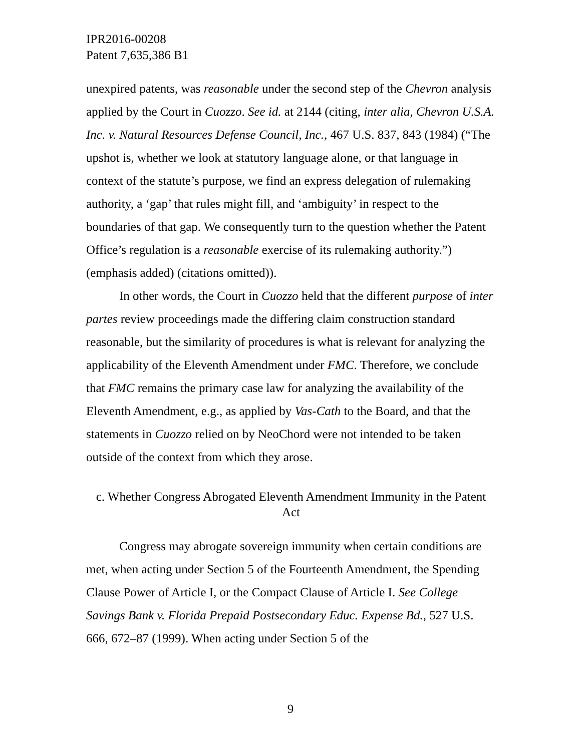IPR2016-00208
Patent 7,635,386 B1
unexpired patents, was reasonable under the second step of the Chevron analysis applied by the Court in Cuozzo. See id. at 2144 (citing, inter alia, Chevron U.S.A. Inc. v. Natural Resources Defense Council, Inc., 467 U.S. 837, 843 (1984) (“The upshot is, whether we look at statutory language alone, or that language in context of the statute’s purpose, we find an express delegation of rulemaking authority, a ‘gap’ that rules might fill, and ‘ambiguity’ in respect to the boundaries of that gap. We consequently turn to the question whether the Patent Office’s regulation is a reasonable exercise of its rulemaking authority.”) (emphasis added) (citations omitted)).
In other words, the Court in Cuozzo held that the different purpose of inter partes review proceedings made the differing claim construction standard reasonable, but the similarity of procedures is what is relevant for analyzing the applicability of the Eleventh Amendment under FMC. Therefore, we conclude that FMC remains the primary case law for analyzing the availability of the Eleventh Amendment, e.g., as applied by Vas-Cath to the Board, and that the statements in Cuozzo relied on by NeoChord were not intended to be taken outside of the context from which they arose.
c. Whether Congress Abrogated Eleventh Amendment Immunity in the Patent Act
Congress may abrogate sovereign immunity when certain conditions are met, when acting under Section 5 of the Fourteenth Amendment, the Spending Clause Power of Article I, or the Compact Clause of Article I. See College Savings Bank v. Florida Prepaid Postsecondary Educ. Expense Bd., 527 U.S. 666, 672–87 (1999). When acting under Section 5 of the
9